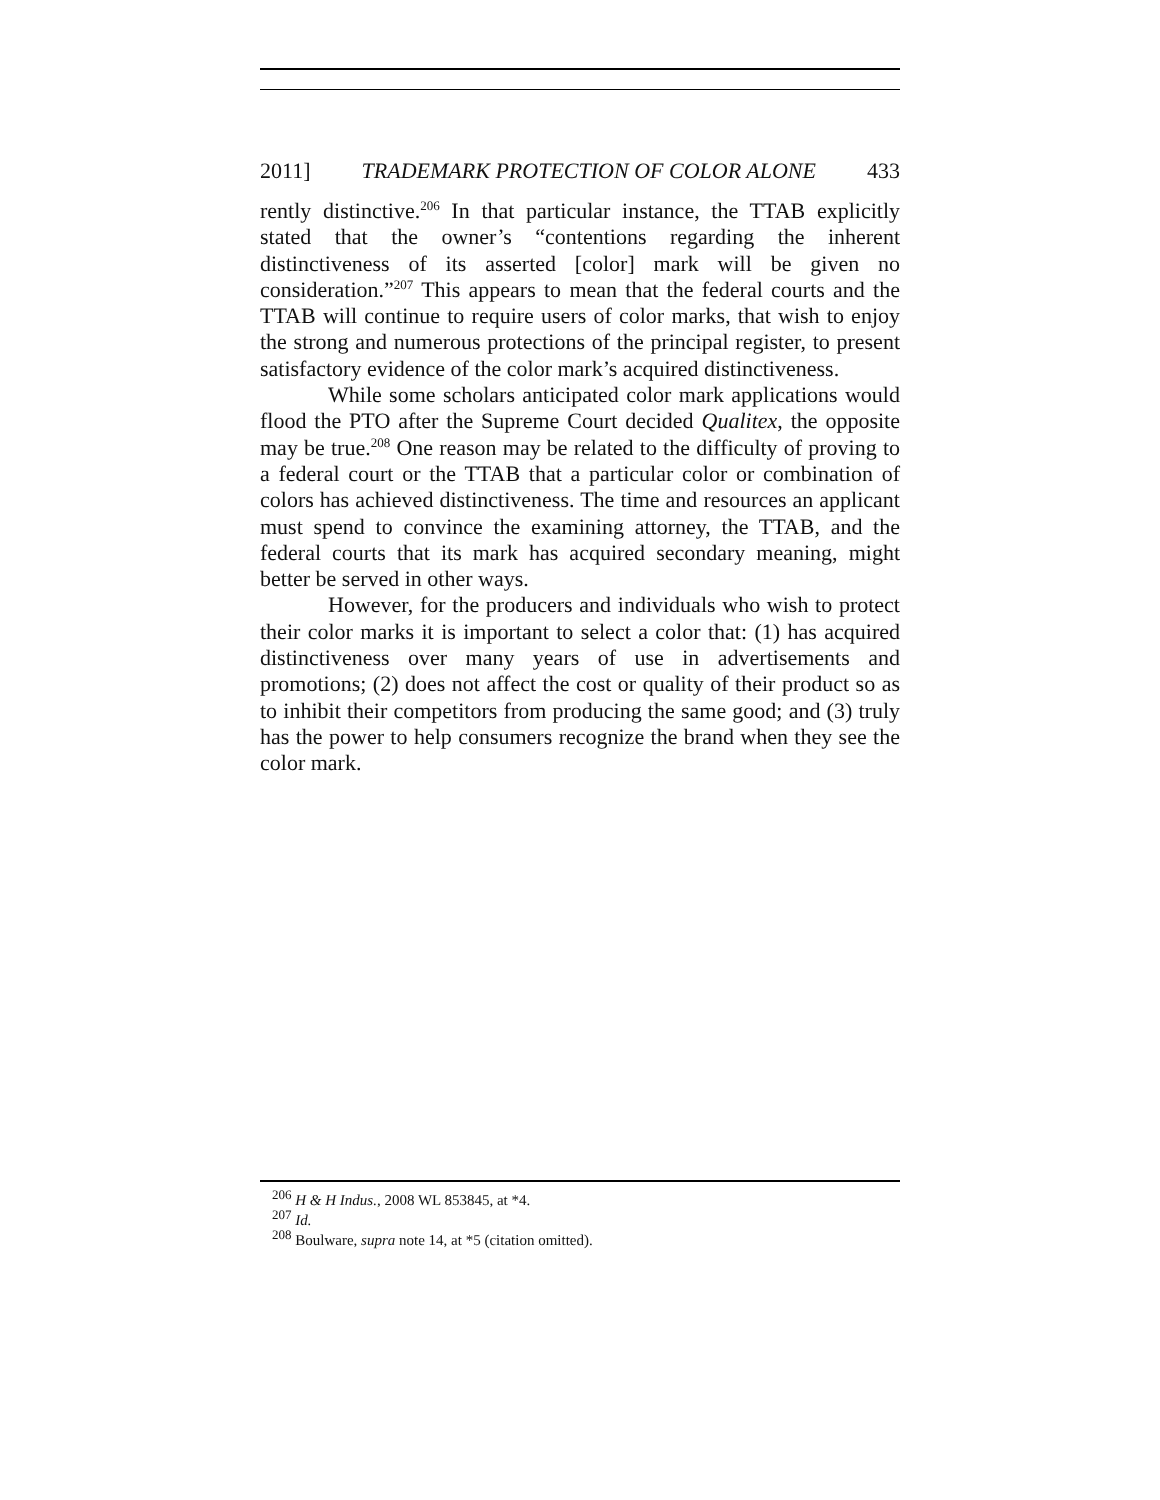2011] TRADEMARK PROTECTION OF COLOR ALONE 433
rently distinctive.<sup>206</sup> In that particular instance, the TTAB explicitly stated that the owner’s “contentions regarding the inherent distinctiveness of its asserted [color] mark will be given no consideration.”<sup>207</sup> This appears to mean that the federal courts and the TTAB will continue to require users of color marks, that wish to enjoy the strong and numerous protections of the principal register, to present satisfactory evidence of the color mark’s acquired distinctiveness.
While some scholars anticipated color mark applications would flood the PTO after the Supreme Court decided Qualitex, the opposite may be true.<sup>208</sup> One reason may be related to the difficulty of proving to a federal court or the TTAB that a particular color or combination of colors has achieved distinctiveness. The time and resources an applicant must spend to convince the examining attorney, the TTAB, and the federal courts that its mark has acquired secondary meaning, might better be served in other ways.
However, for the producers and individuals who wish to protect their color marks it is important to select a color that: (1) has acquired distinctiveness over many years of use in advertisements and promotions; (2) does not affect the cost or quality of their product so as to inhibit their competitors from producing the same good; and (3) truly has the power to help consumers recognize the brand when they see the color mark.
<sup>206</sup> H & H Indus., 2008 WL 853845, at *4.
<sup>207</sup> Id.
<sup>208</sup> Boulware, supra note 14, at *5 (citation omitted).